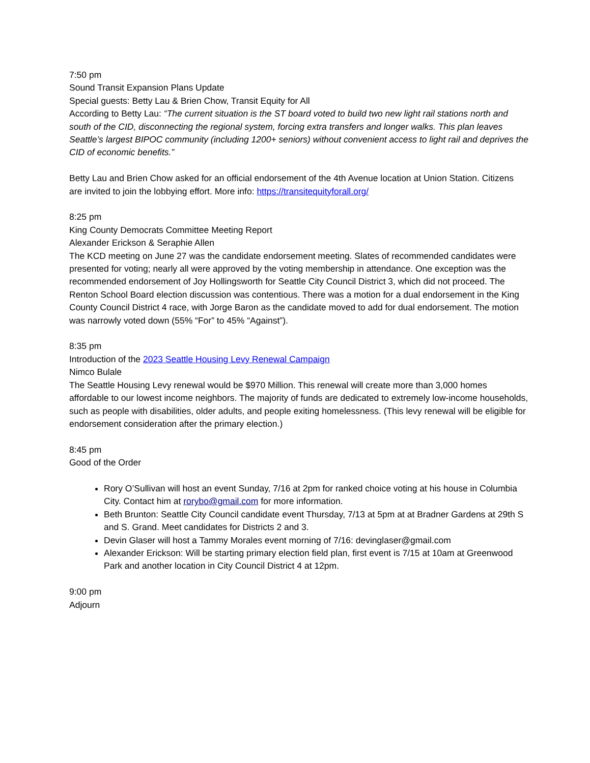7:50 pm
Sound Transit Expansion Plans Update
Special guests: Betty Lau & Brien Chow, Transit Equity for All
According to Betty Lau: “The current situation is the ST board voted to build two new light rail stations north and south of the CID, disconnecting the regional system, forcing extra transfers and longer walks. This plan leaves Seattle’s largest BIPOC community (including 1200+ seniors) without convenient access to light rail and deprives the CID of economic benefits.”
Betty Lau and Brien Chow asked for an official endorsement of the 4th Avenue location at Union Station. Citizens are invited to join the lobbying effort. More info: https://transitequityforall.org/
8:25 pm
King County Democrats Committee Meeting Report
Alexander Erickson & Seraphie Allen
The KCD meeting on June 27 was the candidate endorsement meeting. Slates of recommended candidates were presented for voting; nearly all were approved by the voting membership in attendance. One exception was the recommended endorsement of Joy Hollingsworth for Seattle City Council District 3, which did not proceed. The Renton School Board election discussion was contentious. There was a motion for a dual endorsement in the King County Council District 4 race, with Jorge Baron as the candidate moved to add for dual endorsement. The motion was narrowly voted down (55% “For” to 45% “Against”).
8:35 pm
Introduction of the 2023 Seattle Housing Levy Renewal Campaign
Nimco Bulale
The Seattle Housing Levy renewal would be $970 Million. This renewal will create more than 3,000 homes affordable to our lowest income neighbors. The majority of funds are dedicated to extremely low-income households, such as people with disabilities, older adults, and people exiting homelessness. (This levy renewal will be eligible for endorsement consideration after the primary election.)
8:45 pm
Good of the Order
Rory O’Sullivan will host an event Sunday, 7/16 at 2pm for ranked choice voting at his house in Columbia City. Contact him at rorybo@gmail.com for more information.
Beth Brunton: Seattle City Council candidate event Thursday, 7/13 at 5pm at at Bradner Gardens at 29th S and S. Grand. Meet candidates for Districts 2 and 3.
Devin Glaser will host a Tammy Morales event morning of 7/16: devinglaser@gmail.com
Alexander Erickson: Will be starting primary election field plan, first event is 7/15 at 10am at Greenwood Park and another location in City Council District 4 at 12pm.
9:00 pm
Adjourn